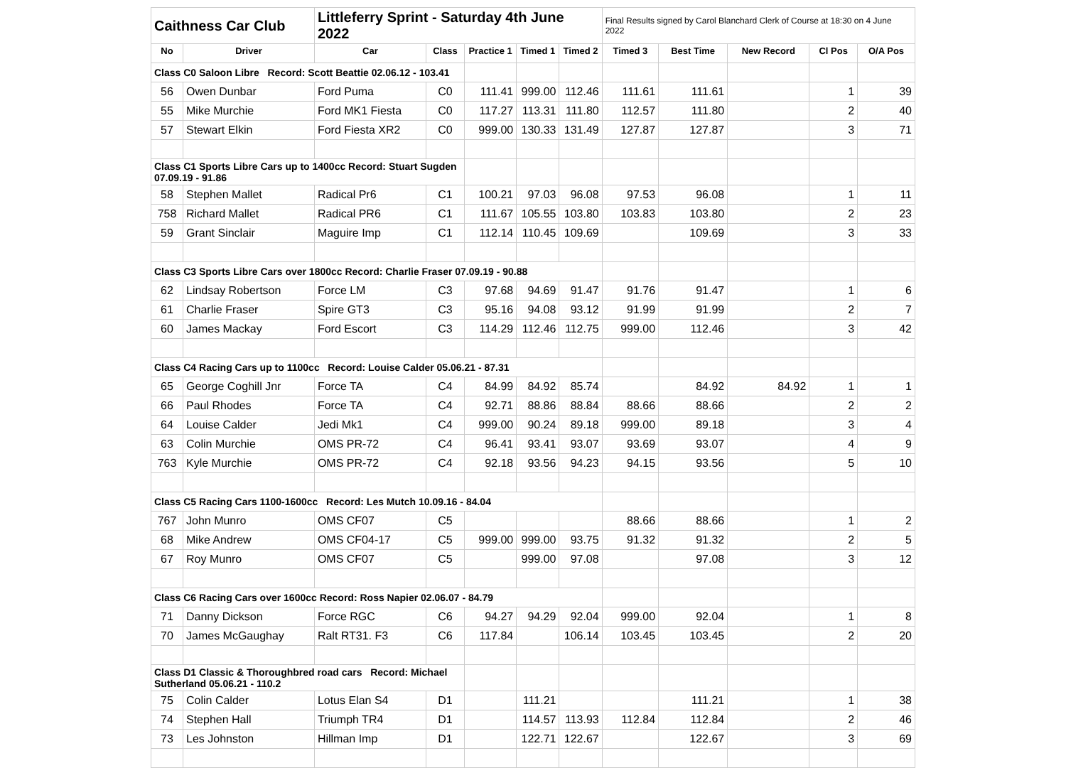| Caithness Car Club | | Littleferry Sprint - Saturday 4th June 2022 | | | | | Final Results signed by Carol Blanchard Clerk of Course at 18:30 on 4 June 2022 | | | | |
| No | Driver | Car | Class | Practice 1 | Timed 1 | Timed 2 | Timed 3 | Best Time | New Record | Cl Pos | O/A Pos |
| Class C0 Saloon Libre Record: Scott Beattie 02.06.12 - 103.41 | | | | | | | | | | | |
| 56 | Owen Dunbar | Ford Puma | C0 | 111.41 | 999.00 | 112.46 | 111.61 | 111.61 | | 1 | 39 |
| 55 | Mike Murchie | Ford MK1 Fiesta | C0 | 117.27 | 113.31 | 111.80 | 112.57 | 111.80 | | 2 | 40 |
| 57 | Stewart Elkin | Ford Fiesta XR2 | C0 | 999.00 | 130.33 | 131.49 | 127.87 | 127.87 | | 3 | 71 |
| Class C1 Sports Libre Cars up to 1400cc Record: Stuart Sugden 07.09.19 - 91.86 | | | | | | | | | | | |
| 58 | Stephen Mallet | Radical Pr6 | C1 | 100.21 | 97.03 | 96.08 | 97.53 | 96.08 | | 1 | 11 |
| 758 | Richard Mallet | Radical PR6 | C1 | 111.67 | 105.55 | 103.80 | 103.83 | 103.80 | | 2 | 23 |
| 59 | Grant Sinclair | Maguire Imp | C1 | 112.14 | 110.45 | 109.69 | | 109.69 | | 3 | 33 |
| Class C3 Sports Libre Cars over 1800cc Record: Charlie Fraser 07.09.19 - 90.88 | | | | | | | | | | | |
| 62 | Lindsay Robertson | Force LM | C3 | 97.68 | 94.69 | 91.47 | 91.76 | 91.47 | | 1 | 6 |
| 61 | Charlie Fraser | Spire GT3 | C3 | 95.16 | 94.08 | 93.12 | 91.99 | 91.99 | | 2 | 7 |
| 60 | James Mackay | Ford Escort | C3 | 114.29 | 112.46 | 112.75 | 999.00 | 112.46 | | 3 | 42 |
| Class C4 Racing Cars up to 1100cc Record: Louise Calder 05.06.21 - 87.31 | | | | | | | | | | | |
| 65 | George Coghill Jnr | Force TA | C4 | 84.99 | 84.92 | 85.74 | | 84.92 | 84.92 | 1 | 1 |
| 66 | Paul Rhodes | Force TA | C4 | 92.71 | 88.86 | 88.84 | 88.66 | 88.66 | | 2 | 2 |
| 64 | Louise Calder | Jedi Mk1 | C4 | 999.00 | 90.24 | 89.18 | 999.00 | 89.18 | | 3 | 4 |
| 63 | Colin Murchie | OMS PR-72 | C4 | 96.41 | 93.41 | 93.07 | 93.69 | 93.07 | | 4 | 9 |
| 763 | Kyle Murchie | OMS PR-72 | C4 | 92.18 | 93.56 | 94.23 | 94.15 | 93.56 | | 5 | 10 |
| Class C5 Racing Cars 1100-1600cc Record: Les Mutch 10.09.16 - 84.04 | | | | | | | | | | | |
| 767 | John Munro | OMS CF07 | C5 | | | | 88.66 | 88.66 | | 1 | 2 |
| 68 | Mike Andrew | OMS CF04-17 | C5 | 999.00 | 999.00 | 93.75 | 91.32 | 91.32 | | 2 | 5 |
| 67 | Roy Munro | OMS CF07 | C5 | | 999.00 | 97.08 | | 97.08 | | 3 | 12 |
| Class C6 Racing Cars over 1600cc Record: Ross Napier 02.06.07 - 84.79 | | | | | | | | | | | |
| 71 | Danny Dickson | Force RGC | C6 | 94.27 | 94.29 | 92.04 | 999.00 | 92.04 | | 1 | 8 |
| 70 | James McGaughay | Ralt RT31. F3 | C6 | 117.84 | | 106.14 | 103.45 | 103.45 | | 2 | 20 |
| Class D1 Classic & Thoroughbred road cars Record: Michael Sutherland 05.06.21 - 110.2 | | | | | | | | | | | |
| 75 | Colin Calder | Lotus Elan S4 | D1 | | 111.21 | | | 111.21 | | 1 | 38 |
| 74 | Stephen Hall | Triumph TR4 | D1 | | 114.57 | 113.93 | 112.84 | 112.84 | | 2 | 46 |
| 73 | Les Johnston | Hillman Imp | D1 | | 122.71 | 122.67 | | 122.67 | | 3 | 69 |